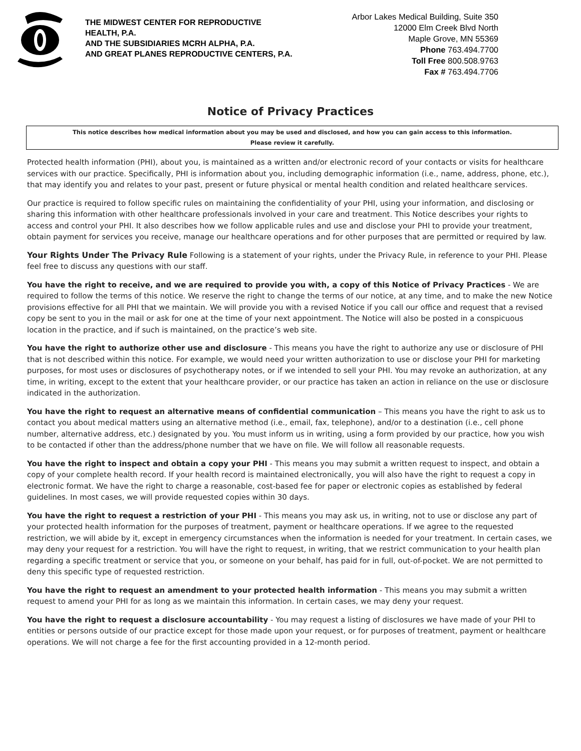THE MIDWEST CENTER FOR REPRODUCTIVE HEALTH, P.A.
AND THE SUBSIDIARIES MCRH ALPHA, P.A.
AND GREAT PLANES REPRODUCTIVE CENTERS, P.A.
Arbor Lakes Medical Building, Suite 350
12000 Elm Creek Blvd North
Maple Grove, MN 55369
Phone 763.494.7700
Toll Free 800.508.9763
Fax # 763.494.7706
Notice of Privacy Practices
This notice describes how medical information about you may be used and disclosed, and how you can gain access to this information.
Please review it carefully.
Protected health information (PHI), about you, is maintained as a written and/or electronic record of your contacts or visits for healthcare services with our practice. Specifically, PHI is information about you, including demographic information (i.e., name, address, phone, etc.), that may identify you and relates to your past, present or future physical or mental health condition and related healthcare services.
Our practice is required to follow specific rules on maintaining the confidentiality of your PHI, using your information, and disclosing or sharing this information with other healthcare professionals involved in your care and treatment. This Notice describes your rights to access and control your PHI. It also describes how we follow applicable rules and use and disclose your PHI to provide your treatment, obtain payment for services you receive, manage our healthcare operations and for other purposes that are permitted or required by law.
Your Rights Under The Privacy Rule Following is a statement of your rights, under the Privacy Rule, in reference to your PHI. Please feel free to discuss any questions with our staff.
You have the right to receive, and we are required to provide you with, a copy of this Notice of Privacy Practices - We are required to follow the terms of this notice. We reserve the right to change the terms of our notice, at any time, and to make the new Notice provisions effective for all PHI that we maintain. We will provide you with a revised Notice if you call our office and request that a revised copy be sent to you in the mail or ask for one at the time of your next appointment. The Notice will also be posted in a conspicuous location in the practice, and if such is maintained, on the practice’s web site.
You have the right to authorize other use and disclosure - This means you have the right to authorize any use or disclosure of PHI that is not described within this notice. For example, we would need your written authorization to use or disclose your PHI for marketing purposes, for most uses or disclosures of psychotherapy notes, or if we intended to sell your PHI. You may revoke an authorization, at any time, in writing, except to the extent that your healthcare provider, or our practice has taken an action in reliance on the use or disclosure indicated in the authorization.
You have the right to request an alternative means of confidential communication – This means you have the right to ask us to contact you about medical matters using an alternative method (i.e., email, fax, telephone), and/or to a destination (i.e., cell phone number, alternative address, etc.) designated by you. You must inform us in writing, using a form provided by our practice, how you wish to be contacted if other than the address/phone number that we have on file. We will follow all reasonable requests.
You have the right to inspect and obtain a copy your PHI - This means you may submit a written request to inspect, and obtain a copy of your complete health record. If your health record is maintained electronically, you will also have the right to request a copy in electronic format. We have the right to charge a reasonable, cost-based fee for paper or electronic copies as established by federal guidelines. In most cases, we will provide requested copies within 30 days.
You have the right to request a restriction of your PHI - This means you may ask us, in writing, not to use or disclose any part of your protected health information for the purposes of treatment, payment or healthcare operations. If we agree to the requested restriction, we will abide by it, except in emergency circumstances when the information is needed for your treatment. In certain cases, we may deny your request for a restriction. You will have the right to request, in writing, that we restrict communication to your health plan regarding a specific treatment or service that you, or someone on your behalf, has paid for in full, out-of-pocket. We are not permitted to deny this specific type of requested restriction.
You have the right to request an amendment to your protected health information - This means you may submit a written request to amend your PHI for as long as we maintain this information. In certain cases, we may deny your request.
You have the right to request a disclosure accountability - You may request a listing of disclosures we have made of your PHI to entities or persons outside of our practice except for those made upon your request, or for purposes of treatment, payment or healthcare operations. We will not charge a fee for the first accounting provided in a 12-month period.